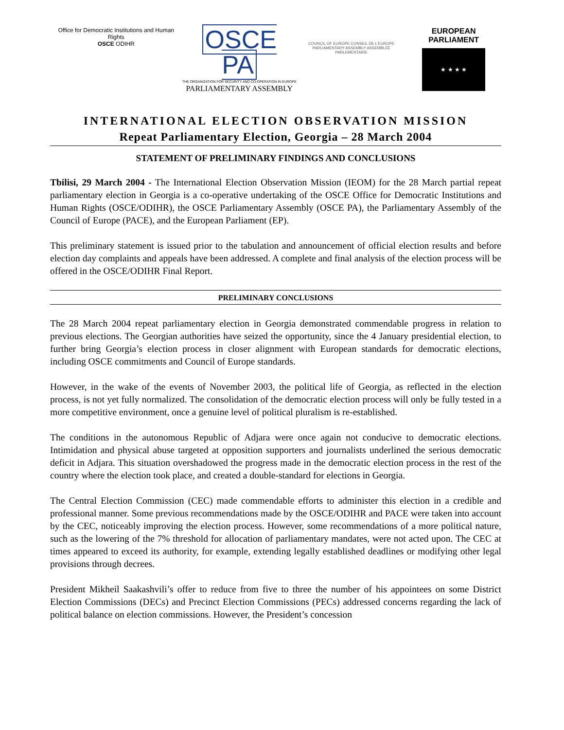Office for Democratic Institutions and Human Rights
OSCE ODIHR
OSCE PA
THE ORGANIZATION FOR SECURITY AND CO-OPERATION IN EUROPE
PARLIAMENTARY ASSEMBLY
COUNCIL OF EUROPE CONSEIL DE L'EUROPE
PARLIAMENTARY ASSEMBLY ASSEMBLÉE PARLEMENTAIRE
EUROPEAN PARLIAMENT
★ ★ ★ ★
INTERNATIONAL ELECTION OBSERVATION MISSION
Repeat Parliamentary Election, Georgia – 28 March 2004
STATEMENT OF PRELIMINARY FINDINGS AND CONCLUSIONS
Tbilisi, 29 March 2004 - The International Election Observation Mission (IEOM) for the 28 March partial repeat parliamentary election in Georgia is a co-operative undertaking of the OSCE Office for Democratic Institutions and Human Rights (OSCE/ODIHR), the OSCE Parliamentary Assembly (OSCE PA), the Parliamentary Assembly of the Council of Europe (PACE), and the European Parliament (EP).
This preliminary statement is issued prior to the tabulation and announcement of official election results and before election day complaints and appeals have been addressed. A complete and final analysis of the election process will be offered in the OSCE/ODIHR Final Report.
PRELIMINARY CONCLUSIONS
The 28 March 2004 repeat parliamentary election in Georgia demonstrated commendable progress in relation to previous elections. The Georgian authorities have seized the opportunity, since the 4 January presidential election, to further bring Georgia’s election process in closer alignment with European standards for democratic elections, including OSCE commitments and Council of Europe standards.
However, in the wake of the events of November 2003, the political life of Georgia, as reflected in the election process, is not yet fully normalized. The consolidation of the democratic election process will only be fully tested in a more competitive environment, once a genuine level of political pluralism is re-established.
The conditions in the autonomous Republic of Adjara were once again not conducive to democratic elections. Intimidation and physical abuse targeted at opposition supporters and journalists underlined the serious democratic deficit in Adjara. This situation overshadowed the progress made in the democratic election process in the rest of the country where the election took place, and created a double-standard for elections in Georgia.
The Central Election Commission (CEC) made commendable efforts to administer this election in a credible and professional manner. Some previous recommendations made by the OSCE/ODIHR and PACE were taken into account by the CEC, noticeably improving the election process. However, some recommendations of a more political nature, such as the lowering of the 7% threshold for allocation of parliamentary mandates, were not acted upon. The CEC at times appeared to exceed its authority, for example, extending legally established deadlines or modifying other legal provisions through decrees.
President Mikheil Saakashvili’s offer to reduce from five to three the number of his appointees on some District Election Commissions (DECs) and Precinct Election Commissions (PECs) addressed concerns regarding the lack of political balance on election commissions. However, the President’s concession